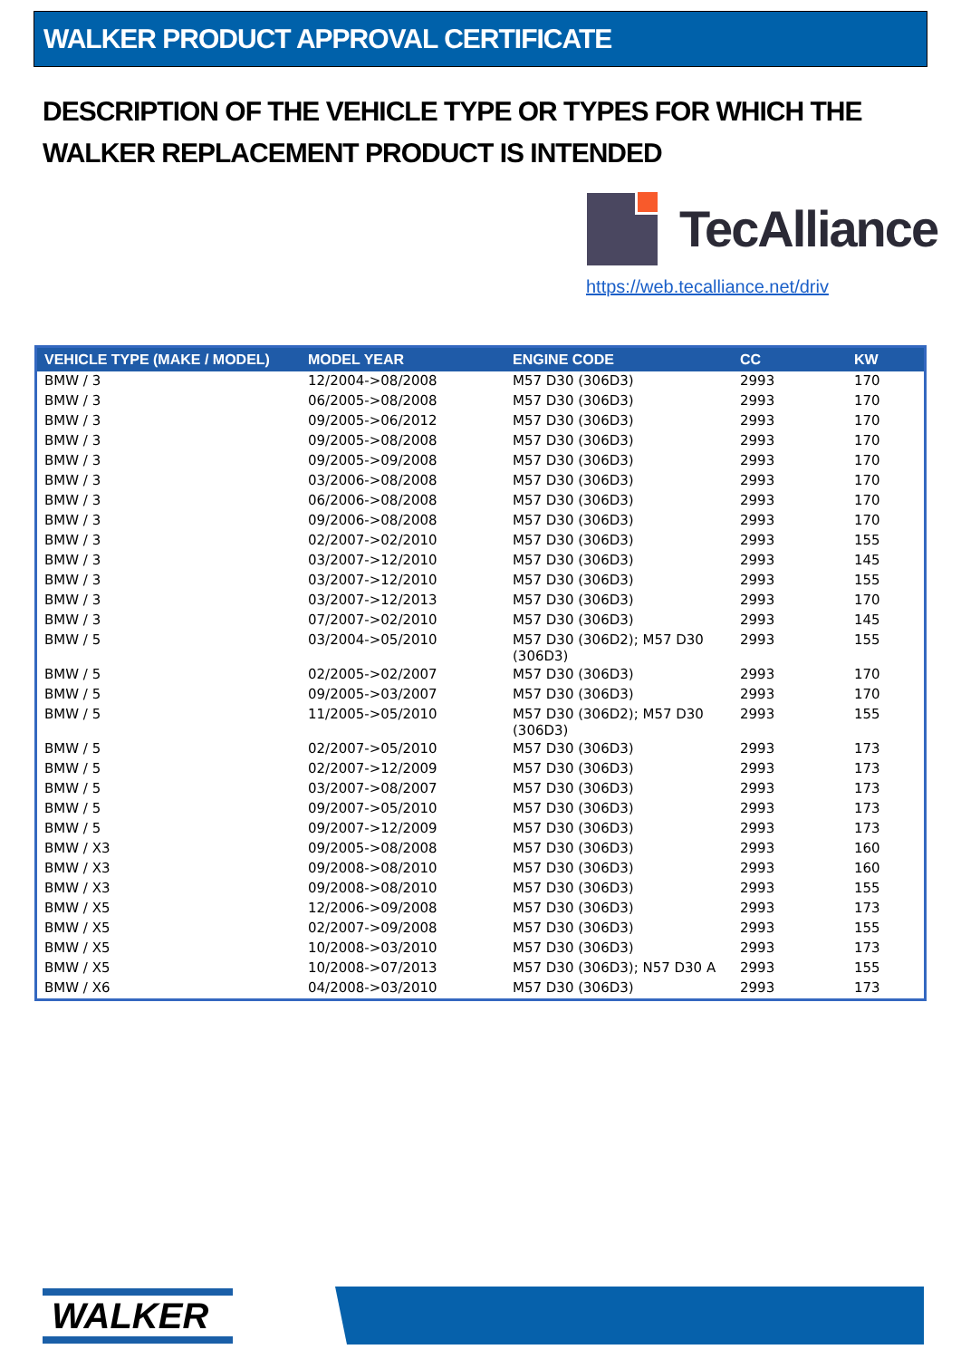WALKER PRODUCT APPROVAL CERTIFICATE
DESCRIPTION OF THE VEHICLE TYPE OR TYPES FOR WHICH THE WALKER REPLACEMENT PRODUCT IS INTENDED
TecAlliance
https://web.tecalliance.net/driv
| VEHICLE TYPE (MAKE / MODEL) | MODEL YEAR | ENGINE CODE | CC | KW |
| --- | --- | --- | --- | --- |
| BMW / 3 | 12/2004->08/2008 | M57 D30 (306D3) | 2993 | 170 |
| BMW / 3 | 06/2005->08/2008 | M57 D30 (306D3) | 2993 | 170 |
| BMW / 3 | 09/2005->06/2012 | M57 D30 (306D3) | 2993 | 170 |
| BMW / 3 | 09/2005->08/2008 | M57 D30 (306D3) | 2993 | 170 |
| BMW / 3 | 09/2005->09/2008 | M57 D30 (306D3) | 2993 | 170 |
| BMW / 3 | 03/2006->08/2008 | M57 D30 (306D3) | 2993 | 170 |
| BMW / 3 | 06/2006->08/2008 | M57 D30 (306D3) | 2993 | 170 |
| BMW / 3 | 09/2006->08/2008 | M57 D30 (306D3) | 2993 | 170 |
| BMW / 3 | 02/2007->02/2010 | M57 D30 (306D3) | 2993 | 155 |
| BMW / 3 | 03/2007->12/2010 | M57 D30 (306D3) | 2993 | 145 |
| BMW / 3 | 03/2007->12/2010 | M57 D30 (306D3) | 2993 | 155 |
| BMW / 3 | 03/2007->12/2013 | M57 D30 (306D3) | 2993 | 170 |
| BMW / 3 | 07/2007->02/2010 | M57 D30 (306D3) | 2993 | 145 |
| BMW / 5 | 03/2004->05/2010 | M57 D30 (306D2); M57 D30 (306D3) | 2993 | 155 |
| BMW / 5 | 02/2005->02/2007 | M57 D30 (306D3) | 2993 | 170 |
| BMW / 5 | 09/2005->03/2007 | M57 D30 (306D3) | 2993 | 170 |
| BMW / 5 | 11/2005->05/2010 | M57 D30 (306D2); M57 D30 (306D3) | 2993 | 155 |
| BMW / 5 | 02/2007->05/2010 | M57 D30 (306D3) | 2993 | 173 |
| BMW / 5 | 02/2007->12/2009 | M57 D30 (306D3) | 2993 | 173 |
| BMW / 5 | 03/2007->08/2007 | M57 D30 (306D3) | 2993 | 173 |
| BMW / 5 | 09/2007->05/2010 | M57 D30 (306D3) | 2993 | 173 |
| BMW / 5 | 09/2007->12/2009 | M57 D30 (306D3) | 2993 | 173 |
| BMW / X3 | 09/2005->08/2008 | M57 D30 (306D3) | 2993 | 160 |
| BMW / X3 | 09/2008->08/2010 | M57 D30 (306D3) | 2993 | 160 |
| BMW / X3 | 09/2008->08/2010 | M57 D30 (306D3) | 2993 | 155 |
| BMW / X5 | 12/2006->09/2008 | M57 D30 (306D3) | 2993 | 173 |
| BMW / X5 | 02/2007->09/2008 | M57 D30 (306D3) | 2993 | 155 |
| BMW / X5 | 10/2008->03/2010 | M57 D30 (306D3) | 2993 | 173 |
| BMW / X5 | 10/2008->07/2013 | M57 D30 (306D3); N57 D30 A | 2993 | 155 |
| BMW / X6 | 04/2008->03/2010 | M57 D30 (306D3) | 2993 | 173 |
WALKER